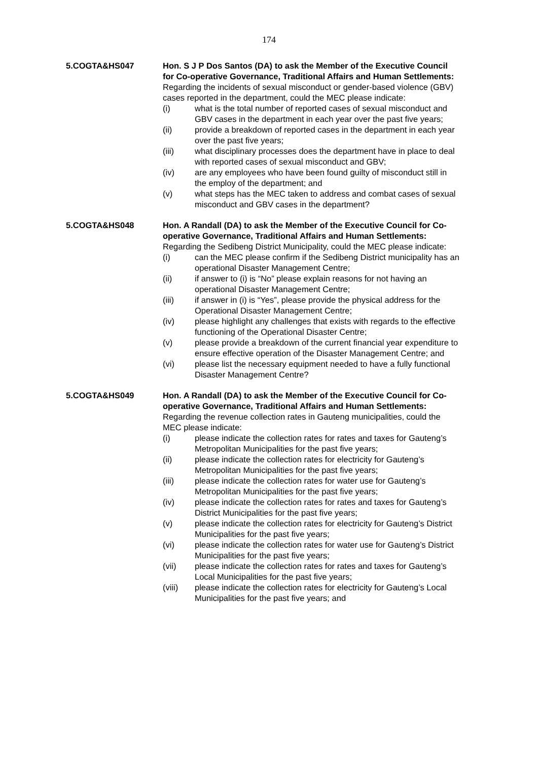174
5.COGTA&HS047 Hon. S J P Dos Santos (DA) to ask the Member of the Executive Council for Co-operative Governance, Traditional Affairs and Human Settlements:
Regarding the incidents of sexual misconduct or gender-based violence (GBV) cases reported in the department, could the MEC please indicate:
(i) what is the total number of reported cases of sexual misconduct and GBV cases in the department in each year over the past five years;
(ii) provide a breakdown of reported cases in the department in each year over the past five years;
(iii) what disciplinary processes does the department have in place to deal with reported cases of sexual misconduct and GBV;
(iv) are any employees who have been found guilty of misconduct still in the employ of the department; and
(v) what steps has the MEC taken to address and combat cases of sexual misconduct and GBV cases in the department?
5.COGTA&HS048 Hon. A Randall (DA) to ask the Member of the Executive Council for Co-operative Governance, Traditional Affairs and Human Settlements:
Regarding the Sedibeng District Municipality, could the MEC please indicate:
(i) can the MEC please confirm if the Sedibeng District municipality has an operational Disaster Management Centre;
(ii) if answer to (i) is “No” please explain reasons for not having an operational Disaster Management Centre;
(iii) if answer in (i) is “Yes”, please provide the physical address for the Operational Disaster Management Centre;
(iv) please highlight any challenges that exists with regards to the effective functioning of the Operational Disaster Centre;
(v) please provide a breakdown of the current financial year expenditure to ensure effective operation of the Disaster Management Centre; and
(vi) please list the necessary equipment needed to have a fully functional Disaster Management Centre?
5.COGTA&HS049 Hon. A Randall (DA) to ask the Member of the Executive Council for Co-operative Governance, Traditional Affairs and Human Settlements:
Regarding the revenue collection rates in Gauteng municipalities, could the MEC please indicate:
(i) please indicate the collection rates for rates and taxes for Gauteng’s Metropolitan Municipalities for the past five years;
(ii) please indicate the collection rates for electricity for Gauteng’s Metropolitan Municipalities for the past five years;
(iii) please indicate the collection rates for water use for Gauteng’s Metropolitan Municipalities for the past five years;
(iv) please indicate the collection rates for rates and taxes for Gauteng’s District Municipalities for the past five years;
(v) please indicate the collection rates for electricity for Gauteng’s District Municipalities for the past five years;
(vi) please indicate the collection rates for water use for Gauteng’s District Municipalities for the past five years;
(vii) please indicate the collection rates for rates and taxes for Gauteng’s Local Municipalities for the past five years;
(viii) please indicate the collection rates for electricity for Gauteng’s Local Municipalities for the past five years; and